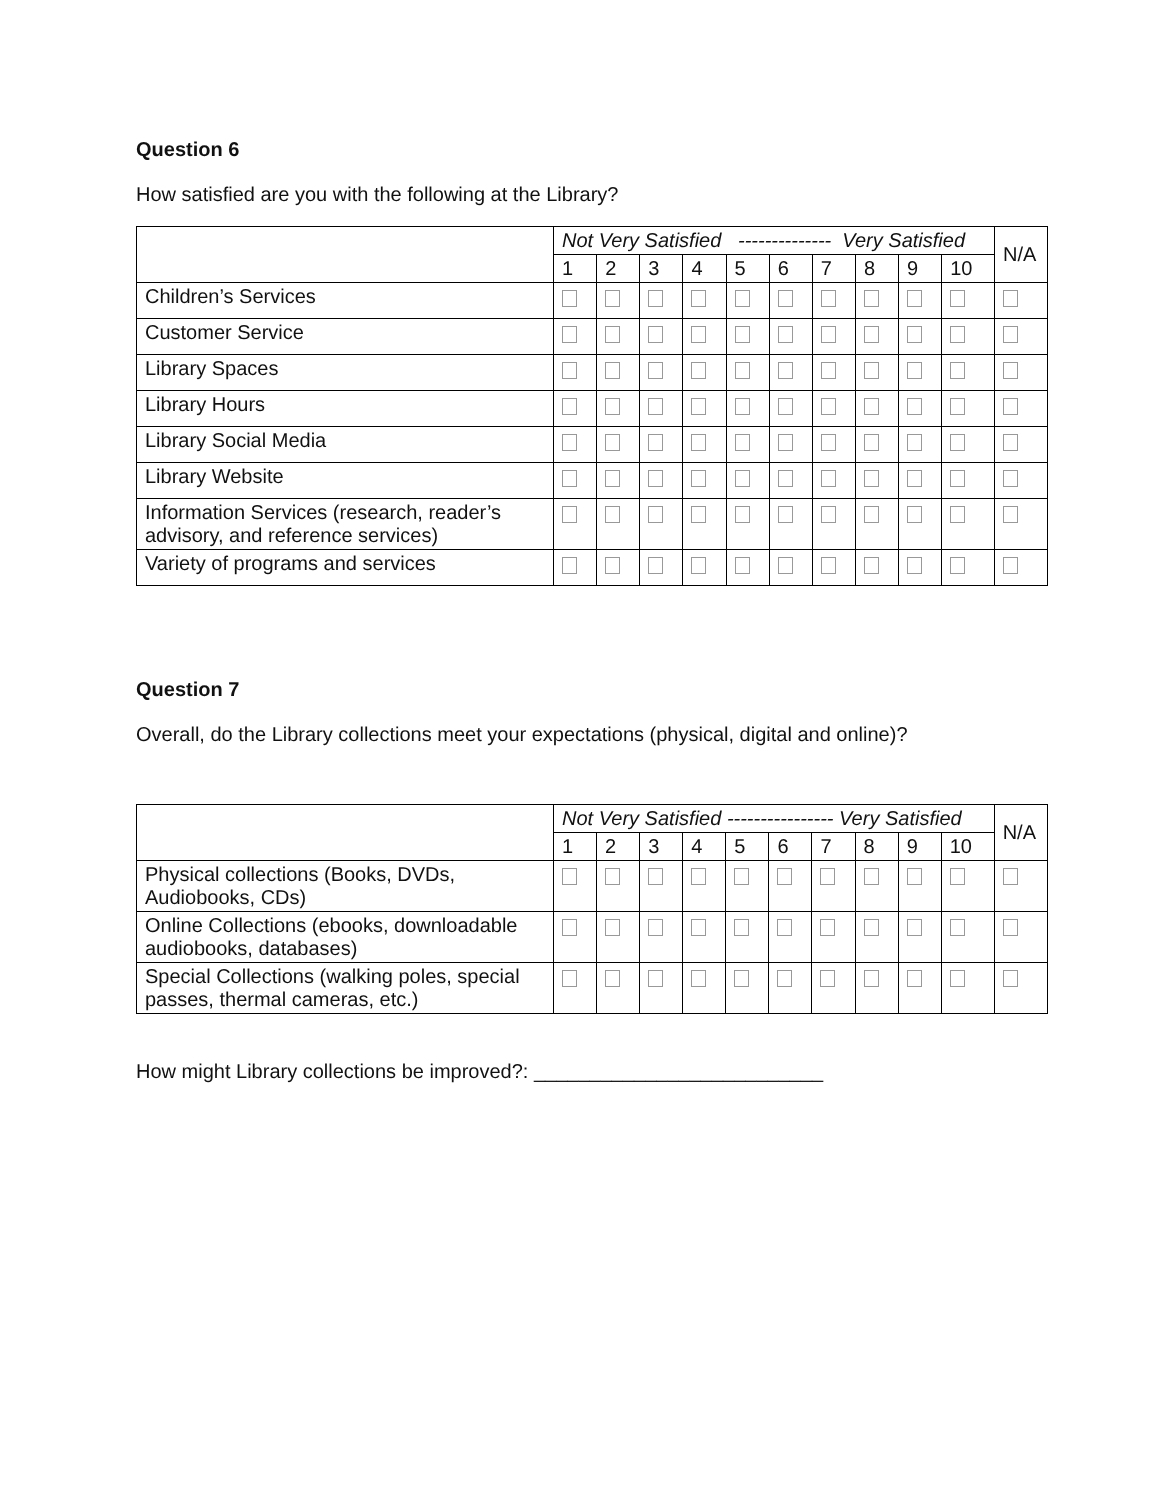Question 6
How satisfied are you with the following at the Library?
| | Not Very Satisfied -------------- Very Satisfied | | | | | | | | | | N/A |
| --- | --- | --- | --- | --- | --- | --- | --- | --- | --- | --- | --- |
| | 1 | 2 | 3 | 4 | 5 | 6 | 7 | 8 | 9 | 10 | |
| Children’s Services | | | | | | | | | | | |
| Customer Service | | | | | | | | | | | |
| Library Spaces | | | | | | | | | | | |
| Library Hours | | | | | | | | | | | |
| Library Social Media | | | | | | | | | | | |
| Library Website | | | | | | | | | | | |
| Information Services (research, reader’s advisory, and reference services) | | | | | | | | | | | |
| Variety of programs and services | | | | | | | | | | | |
Question 7
Overall, do the Library collections meet your expectations (physical, digital and online)?
| | Not Very Satisfied ---------------- Very Satisfied | | | | | | | | | | N/A |
| --- | --- | --- | --- | --- | --- | --- | --- | --- | --- | --- | --- |
| | 1 | 2 | 3 | 4 | 5 | 6 | 7 | 8 | 9 | 10 | |
| Physical collections (Books, DVDs, Audiobooks, CDs) | | | | | | | | | | | |
| Online Collections (ebooks, downloadable audiobooks, databases) | | | | | | | | | | | |
| Special Collections (walking poles, special passes, thermal cameras, etc.) | | | | | | | | | | | |
How might Library collections be improved?: __________________________